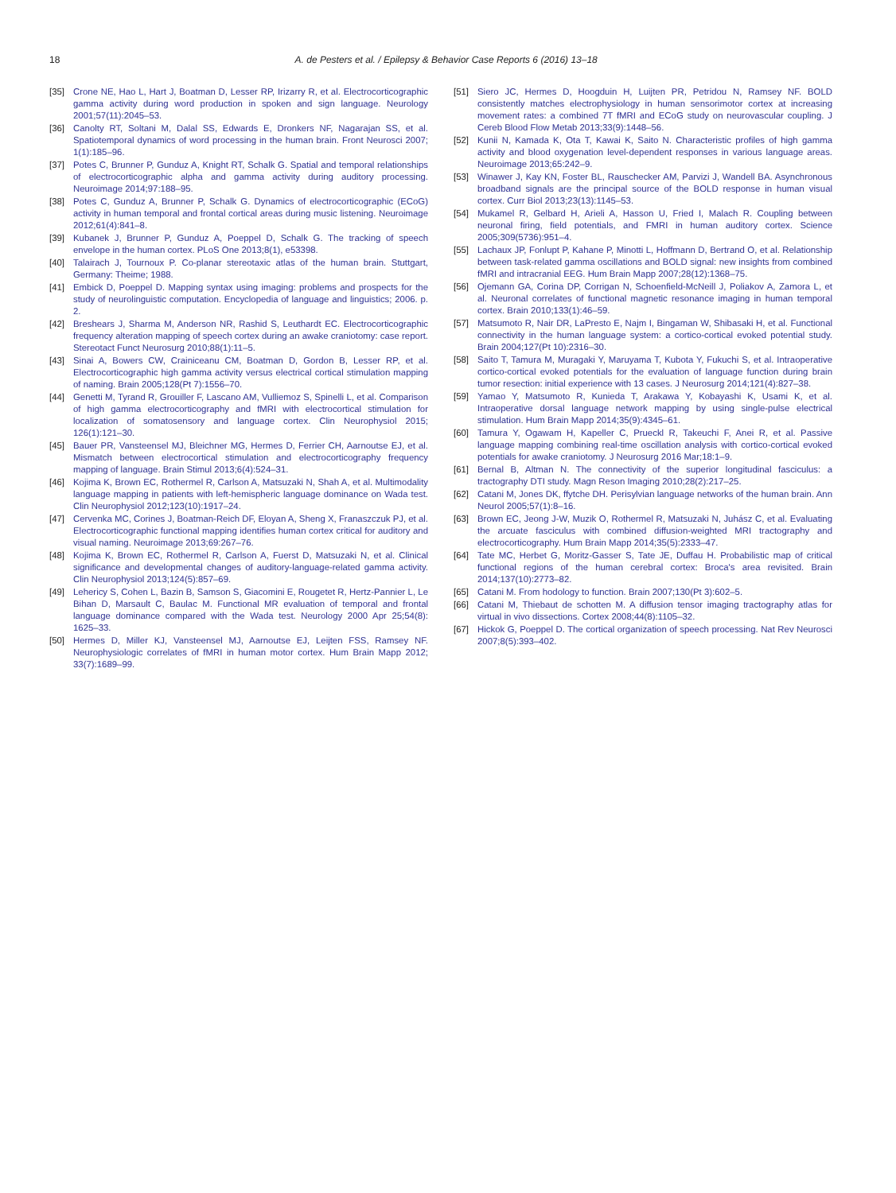18 A. de Pesters et al. / Epilepsy & Behavior Case Reports 6 (2016) 13–18
[35] Crone NE, Hao L, Hart J, Boatman D, Lesser RP, Irizarry R, et al. Electrocorticographic gamma activity during word production in spoken and sign language. Neurology 2001;57(11):2045–53.
[36] Canolty RT, Soltani M, Dalal SS, Edwards E, Dronkers NF, Nagarajan SS, et al. Spatiotemporal dynamics of word processing in the human brain. Front Neurosci 2007; 1(1):185–96.
[37] Potes C, Brunner P, Gunduz A, Knight RT, Schalk G. Spatial and temporal relationships of electrocorticographic alpha and gamma activity during auditory processing. Neuroimage 2014;97:188–95.
[38] Potes C, Gunduz A, Brunner P, Schalk G. Dynamics of electrocorticographic (ECoG) activity in human temporal and frontal cortical areas during music listening. Neuroimage 2012;61(4):841–8.
[39] Kubanek J, Brunner P, Gunduz A, Poeppel D, Schalk G. The tracking of speech envelope in the human cortex. PLoS One 2013;8(1), e53398.
[40] Talairach J, Tournoux P. Co-planar stereotaxic atlas of the human brain. Stuttgart, Germany: Theime; 1988.
[41] Embick D, Poeppel D. Mapping syntax using imaging: problems and prospects for the study of neurolinguistic computation. Encyclopedia of language and linguistics; 2006. p. 2.
[42] Breshears J, Sharma M, Anderson NR, Rashid S, Leuthardt EC. Electrocorticographic frequency alteration mapping of speech cortex during an awake craniotomy: case report. Stereotact Funct Neurosurg 2010;88(1):11–5.
[43] Sinai A, Bowers CW, Crainiceanu CM, Boatman D, Gordon B, Lesser RP, et al. Electrocorticographic high gamma activity versus electrical cortical stimulation mapping of naming. Brain 2005;128(Pt 7):1556–70.
[44] Genetti M, Tyrand R, Grouiller F, Lascano AM, Vulliemoz S, Spinelli L, et al. Comparison of high gamma electrocorticography and fMRI with electrocortical stimulation for localization of somatosensory and language cortex. Clin Neurophysiol 2015; 126(1):121–30.
[45] Bauer PR, Vansteensel MJ, Bleichner MG, Hermes D, Ferrier CH, Aarnoutse EJ, et al. Mismatch between electrocortical stimulation and electrocorticography frequency mapping of language. Brain Stimul 2013;6(4):524–31.
[46] Kojima K, Brown EC, Rothermel R, Carlson A, Matsuzaki N, Shah A, et al. Multimodality language mapping in patients with left-hemispheric language dominance on Wada test. Clin Neurophysiol 2012;123(10):1917–24.
[47] Cervenka MC, Corines J, Boatman-Reich DF, Eloyan A, Sheng X, Franaszczuk PJ, et al. Electrocorticographic functional mapping identifies human cortex critical for auditory and visual naming. Neuroimage 2013;69:267–76.
[48] Kojima K, Brown EC, Rothermel R, Carlson A, Fuerst D, Matsuzaki N, et al. Clinical significance and developmental changes of auditory-language-related gamma activity. Clin Neurophysiol 2013;124(5):857–69.
[49] Lehericy S, Cohen L, Bazin B, Samson S, Giacomini E, Rougetet R, Hertz-Pannier L, Le Bihan D, Marsault C, Baulac M. Functional MR evaluation of temporal and frontal language dominance compared with the Wada test. Neurology 2000 Apr 25;54(8): 1625–33.
[50] Hermes D, Miller KJ, Vansteensel MJ, Aarnoutse EJ, Leijten FSS, Ramsey NF. Neurophysiologic correlates of fMRI in human motor cortex. Hum Brain Mapp 2012; 33(7):1689–99.
[51] Siero JC, Hermes D, Hoogduin H, Luijten PR, Petridou N, Ramsey NF. BOLD consistently matches electrophysiology in human sensorimotor cortex at increasing movement rates: a combined 7T fMRI and ECoG study on neurovascular coupling. J Cereb Blood Flow Metab 2013;33(9):1448–56.
[52] Kunii N, Kamada K, Ota T, Kawai K, Saito N. Characteristic profiles of high gamma activity and blood oxygenation level-dependent responses in various language areas. Neuroimage 2013;65:242–9.
[53] Winawer J, Kay KN, Foster BL, Rauschecker AM, Parvizi J, Wandell BA. Asynchronous broadband signals are the principal source of the BOLD response in human visual cortex. Curr Biol 2013;23(13):1145–53.
[54] Mukamel R, Gelbard H, Arieli A, Hasson U, Fried I, Malach R. Coupling between neuronal firing, field potentials, and FMRI in human auditory cortex. Science 2005;309(5736):951–4.
[55] Lachaux JP, Fonlupt P, Kahane P, Minotti L, Hoffmann D, Bertrand O, et al. Relationship between task-related gamma oscillations and BOLD signal: new insights from combined fMRI and intracranial EEG. Hum Brain Mapp 2007;28(12):1368–75.
[56] Ojemann GA, Corina DP, Corrigan N, Schoenfield-McNeill J, Poliakov A, Zamora L, et al. Neuronal correlates of functional magnetic resonance imaging in human temporal cortex. Brain 2010;133(1):46–59.
[57] Matsumoto R, Nair DR, LaPresto E, Najm I, Bingaman W, Shibasaki H, et al. Functional connectivity in the human language system: a cortico-cortical evoked potential study. Brain 2004;127(Pt 10):2316–30.
[58] Saito T, Tamura M, Muragaki Y, Maruyama T, Kubota Y, Fukuchi S, et al. Intraoperative cortico-cortical evoked potentials for the evaluation of language function during brain tumor resection: initial experience with 13 cases. J Neurosurg 2014;121(4):827–38.
[59] Yamao Y, Matsumoto R, Kunieda T, Arakawa Y, Kobayashi K, Usami K, et al. Intraoperative dorsal language network mapping by using single-pulse electrical stimulation. Hum Brain Mapp 2014;35(9):4345–61.
[60] Tamura Y, Ogawam H, Kapeller C, Prueckl R, Takeuchi F, Anei R, et al. Passive language mapping combining real-time oscillation analysis with cortico-cortical evoked potentials for awake craniotomy. J Neurosurg 2016 Mar;18:1–9.
[61] Bernal B, Altman N. The connectivity of the superior longitudinal fasciculus: a tractography DTI study. Magn Reson Imaging 2010;28(2):217–25.
[62] Catani M, Jones DK, ffytche DH. Perisylvian language networks of the human brain. Ann Neurol 2005;57(1):8–16.
[63] Brown EC, Jeong J-W, Muzik O, Rothermel R, Matsuzaki N, Juhász C, et al. Evaluating the arcuate fasciculus with combined diffusion-weighted MRI tractography and electrocorticography. Hum Brain Mapp 2014;35(5):2333–47.
[64] Tate MC, Herbet G, Moritz-Gasser S, Tate JE, Duffau H. Probabilistic map of critical functional regions of the human cerebral cortex: Broca's area revisited. Brain 2014;137(10):2773–82.
[65] Catani M. From hodology to function. Brain 2007;130(Pt 3):602–5.
[66] Catani M, Thiebaut de schotten M. A diffusion tensor imaging tractography atlas for virtual in vivo dissections. Cortex 2008;44(8):1105–32.
[67] Hickok G, Poeppel D. The cortical organization of speech processing. Nat Rev Neurosci 2007;8(5):393–402.